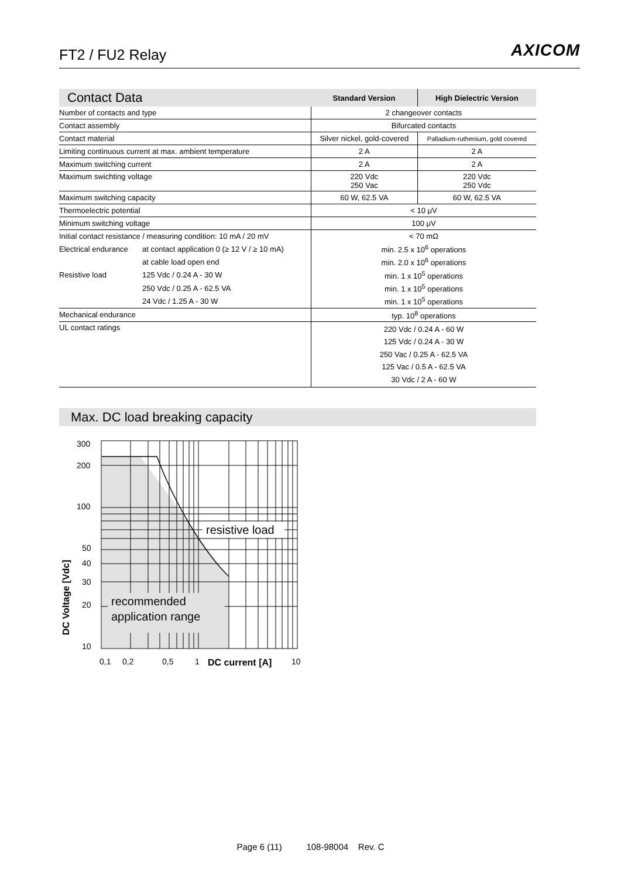FT2 / FU2 Relay
AXICOM
| Contact Data | | Standard Version | High Dielectric Version |
| --- | --- | --- | --- |
| Number of contacts and type | | 2 changeover contacts | |
| Contact assembly | | Bifurcated contacts | |
| Contact material | | Silver nickel, gold-covered | Palladium-ruthenium, gold covered |
| Limiting continuous current at max. ambient temperature | | 2 A | 2 A |
| Maximum switching current | | 2 A | 2 A |
| Maximum swichting voltage | | 220 Vdc 250 Vac | 220 Vdc 250 Vdc |
| Maximum switching capacity | | 60 W, 62.5 VA | 60 W, 62.5 VA |
| Thermoelectric potential | | < 10 μV | |
| Minimum switching voltage | | 100 μV | |
| Initial contact resistance / measuring condition: 10 mA / 20 mV | | < 70 mΩ | |
| Electrical endurance | at contact application 0 (≥ 12 V / ≥ 10 mA) | min. 2.5 x 10<sup>6</sup> operations | |
| | at cable load open end | min. 2.0 x 10<sup>6</sup> operations | |
| Resistive load | 125 Vdc / 0.24 A - 30 W | min. 1 x 10<sup>5</sup> operations | |
| | 250 Vdc / 0.25 A - 62.5 VA | min. 1 x 10<sup>5</sup> operations | |
| | 24 Vdc / 1.25 A - 30 W | min. 1 x 10<sup>5</sup> operations | |
| Mechanical endurance | | typ. 10<sup>8</sup> operations | |
| UL contact ratings | | 220 Vdc / 0.24 A - 60 W 125 Vdc / 0.24 A - 30 W 250 Vac / 0.25 A - 62.5 VA 125 Vac / 0.5 A - 62.5 VA 30 Vdc / 2 A - 60 W | |
Max. DC load breaking capacity
resistive load
recommended
application range
300
200
100
50
40
30
20
10
0,1
0,2
0,5
1
DC current [A]
10
DC Voltage [Vdc]
Page 6 (11) 108-98004 Rev. C